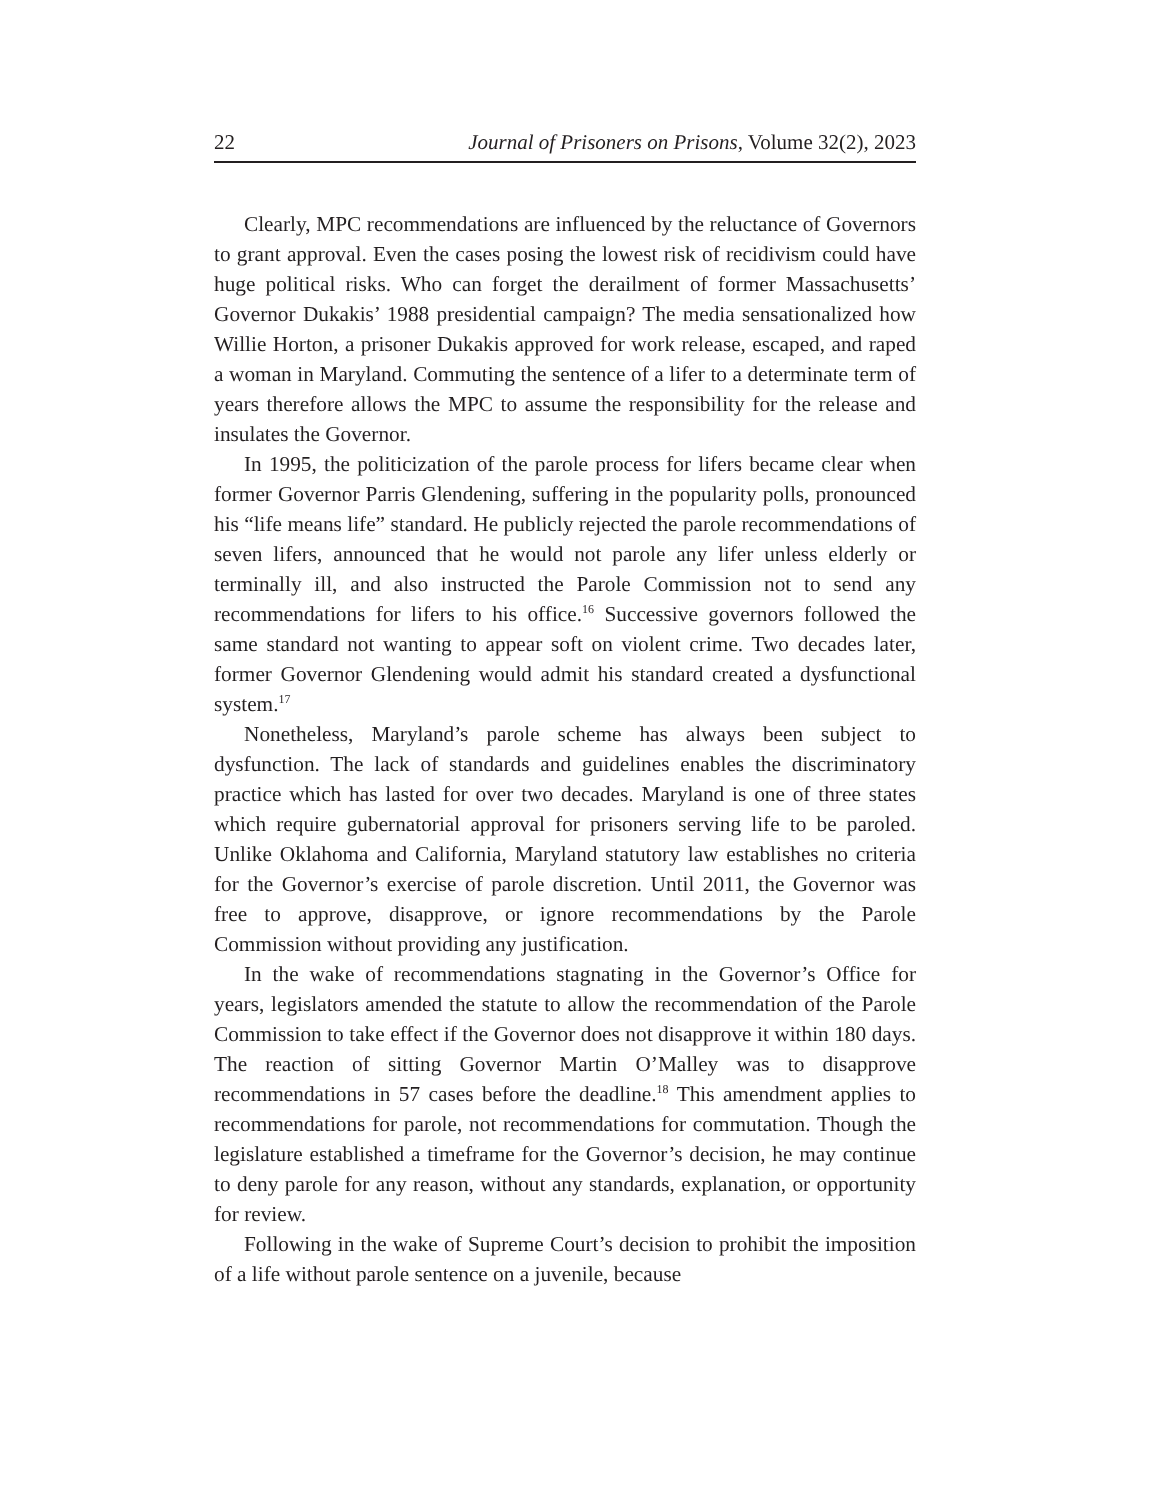22 Journal of Prisoners on Prisons, Volume 32(2), 2023
Clearly, MPC recommendations are influenced by the reluctance of Governors to grant approval. Even the cases posing the lowest risk of recidivism could have huge political risks. Who can forget the derailment of former Massachusetts’ Governor Dukakis’ 1988 presidential campaign? The media sensationalized how Willie Horton, a prisoner Dukakis approved for work release, escaped, and raped a woman in Maryland. Commuting the sentence of a lifer to a determinate term of years therefore allows the MPC to assume the responsibility for the release and insulates the Governor.
In 1995, the politicization of the parole process for lifers became clear when former Governor Parris Glendening, suffering in the popularity polls, pronounced his “life means life” standard. He publicly rejected the parole recommendations of seven lifers, announced that he would not parole any lifer unless elderly or terminally ill, and also instructed the Parole Commission not to send any recommendations for lifers to his office.<sup>16</sup> Successive governors followed the same standard not wanting to appear soft on violent crime. Two decades later, former Governor Glendening would admit his standard created a dysfunctional system.<sup>17</sup>
Nonetheless, Maryland’s parole scheme has always been subject to dysfunction. The lack of standards and guidelines enables the discriminatory practice which has lasted for over two decades. Maryland is one of three states which require gubernatorial approval for prisoners serving life to be paroled. Unlike Oklahoma and California, Maryland statutory law establishes no criteria for the Governor’s exercise of parole discretion. Until 2011, the Governor was free to approve, disapprove, or ignore recommendations by the Parole Commission without providing any justification.
In the wake of recommendations stagnating in the Governor’s Office for years, legislators amended the statute to allow the recommendation of the Parole Commission to take effect if the Governor does not disapprove it within 180 days. The reaction of sitting Governor Martin O’Malley was to disapprove recommendations in 57 cases before the deadline.<sup>18</sup> This amendment applies to recommendations for parole, not recommendations for commutation. Though the legislature established a timeframe for the Governor’s decision, he may continue to deny parole for any reason, without any standards, explanation, or opportunity for review.
Following in the wake of Supreme Court’s decision to prohibit the imposition of a life without parole sentence on a juvenile, because